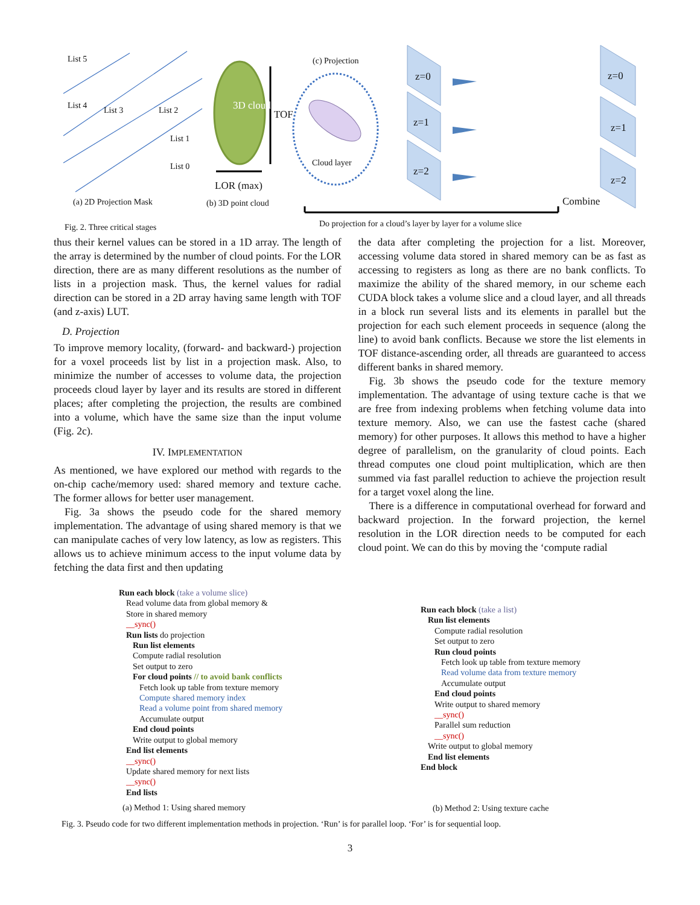List 5
List 4 List 3 List 2
List 1
List 0
3D cloud
TOF
LOR (max)
(c) Projection
Cloud layer
z=0
z=1
z=2
z=0
z=1
z=2
Combine (a) 2D Projection Mask (b) 3D point cloud
Fig. 2. Three critical stages Do projection for a cloud’s layer by layer for a volume slice
thus their kernel values can be stored in a 1D array. The length of the array is determined by the number of cloud points. For the LOR direction, there are as many different resolutions as the number of lists in a projection mask. Thus, the kernel values for radial direction can be stored in a 2D array having same length with TOF (and z-axis) LUT.
D. Projection
To improve memory locality, (forward- and backward-) projection for a voxel proceeds list by list in a projection mask. Also, to minimize the number of accesses to volume data, the projection proceeds cloud layer by layer and its results are stored in different places; after completing the projection, the results are combined into a volume, which have the same size than the input volume (Fig. 2c).
IV. IMPLEMENTATION
As mentioned, we have explored our method with regards to the on-chip cache/memory used: shared memory and texture cache. The former allows for better user management.
Fig. 3a shows the pseudo code for the shared memory implementation. The advantage of using shared memory is that we can manipulate caches of very low latency, as low as registers. This allows us to achieve minimum access to the input volume data by fetching the data first and then updating
the data after completing the projection for a list. Moreover, accessing volume data stored in shared memory can be as fast as accessing to registers as long as there are no bank conflicts. To maximize the ability of the shared memory, in our scheme each CUDA block takes a volume slice and a cloud layer, and all threads in a block run several lists and its elements in parallel but the projection for each such element proceeds in sequence (along the line) to avoid bank conflicts. Because we store the list elements in TOF distance-ascending order, all threads are guaranteed to access different banks in shared memory.
Fig. 3b shows the pseudo code for the texture memory implementation. The advantage of using texture cache is that we are free from indexing problems when fetching volume data into texture memory. Also, we can use the fastest cache (shared memory) for other purposes. It allows this method to have a higher degree of parallelism, on the granularity of cloud points. Each thread computes one cloud point multiplication, which are then summed via fast parallel reduction to achieve the projection result for a target voxel along the line.
There is a difference in computational overhead for forward and backward projection. In the forward projection, the kernel resolution in the LOR direction needs to be computed for each cloud point. We can do this by moving the ‘compute radial
Run each block (take a volume slice)
Read volume data from global memory &
Store in shared memory
__sync()
Run lists do projection
Run list elements
Compute radial resolution
Set output to zero
For cloud points // to avoid bank conflicts
Fetch look up table from texture memory
Compute shared memory index
Read a volume point from shared memory
Accumulate output
End cloud points
Write output to global memory
End list elements
__sync()
Update shared memory for next lists
__sync()
End lists
(a) Method 1: Using shared memory
Run each block (take a list)
Run list elements
Compute radial resolution
Set output to zero
Run cloud points
Fetch look up table from texture memory
Read volume data from texture memory
Accumulate output
End cloud points
Write output to shared memory
__sync()
Parallel sum reduction
__sync()
Write output to global memory
End list elements
End block
(b) Method 2: Using texture cache
Fig. 3. Pseudo code for two different implementation methods in projection. ‘Run’ is for parallel loop. ‘For’ is for sequential loop.
3